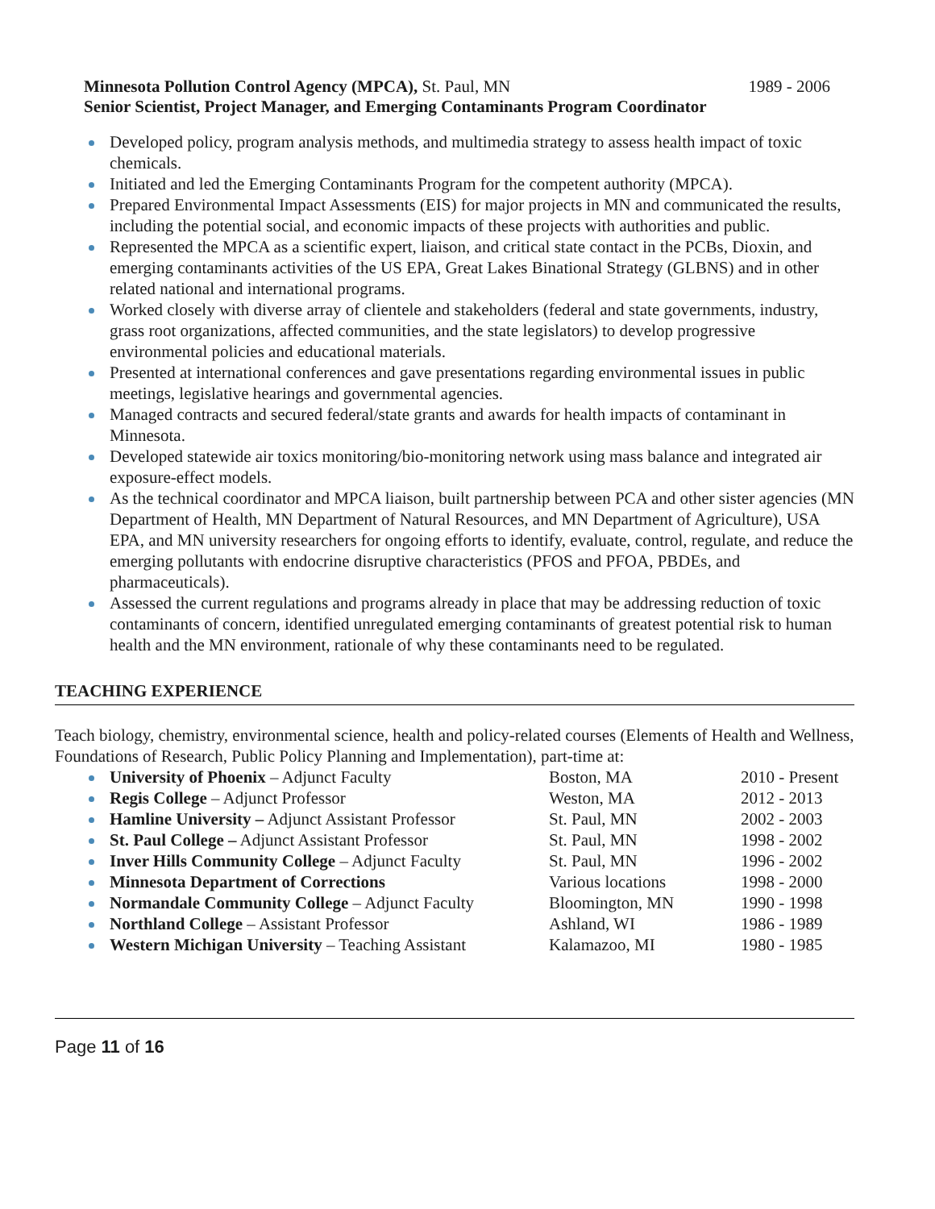Minnesota Pollution Control Agency (MPCA), St. Paul, MN 1989 - 2006
Senior Scientist, Project Manager, and Emerging Contaminants Program Coordinator
Developed policy, program analysis methods, and multimedia strategy to assess health impact of toxic chemicals.
Initiated and led the Emerging Contaminants Program for the competent authority (MPCA).
Prepared Environmental Impact Assessments (EIS) for major projects in MN and communicated the results, including the potential social, and economic impacts of these projects with authorities and public.
Represented the MPCA as a scientific expert, liaison, and critical state contact in the PCBs, Dioxin, and emerging contaminants activities of the US EPA, Great Lakes Binational Strategy (GLBNS) and in other related national and international programs.
Worked closely with diverse array of clientele and stakeholders (federal and state governments, industry, grass root organizations, affected communities, and the state legislators) to develop progressive environmental policies and educational materials.
Presented at international conferences and gave presentations regarding environmental issues in public meetings, legislative hearings and governmental agencies.
Managed contracts and secured federal/state grants and awards for health impacts of contaminant in Minnesota.
Developed statewide air toxics monitoring/bio-monitoring network using mass balance and integrated air exposure-effect models.
As the technical coordinator and MPCA liaison, built partnership between PCA and other sister agencies (MN Department of Health, MN Department of Natural Resources, and MN Department of Agriculture), USA EPA, and MN university researchers for ongoing efforts to identify, evaluate, control, regulate, and reduce the emerging pollutants with endocrine disruptive characteristics (PFOS and PFOA, PBDEs, and pharmaceuticals).
Assessed the current regulations and programs already in place that may be addressing reduction of toxic contaminants of concern, identified unregulated emerging contaminants of greatest potential risk to human health and the MN environment, rationale of why these contaminants need to be regulated.
TEACHING EXPERIENCE
Teach biology, chemistry, environmental science, health and policy-related courses (Elements of Health and Wellness, Foundations of Research, Public Policy Planning and Implementation), part-time at:
University of Phoenix – Adjunct Faculty Boston, MA 2010 - Present
Regis College – Adjunct Professor Weston, MA 2012 - 2013
Hamline University – Adjunct Assistant Professor St. Paul, MN 2002 - 2003
St. Paul College – Adjunct Assistant Professor St. Paul, MN 1998 - 2002
Inver Hills Community College – Adjunct Faculty St. Paul, MN 1996 - 2002
Minnesota Department of Corrections Various locations 1998 - 2000
Normandale Community College – Adjunct Faculty Bloomington, MN 1990 - 1998
Northland College – Assistant Professor Ashland, WI 1986 - 1989
Western Michigan University – Teaching Assistant Kalamazoo, MI 1980 - 1985
Page 11 of 16